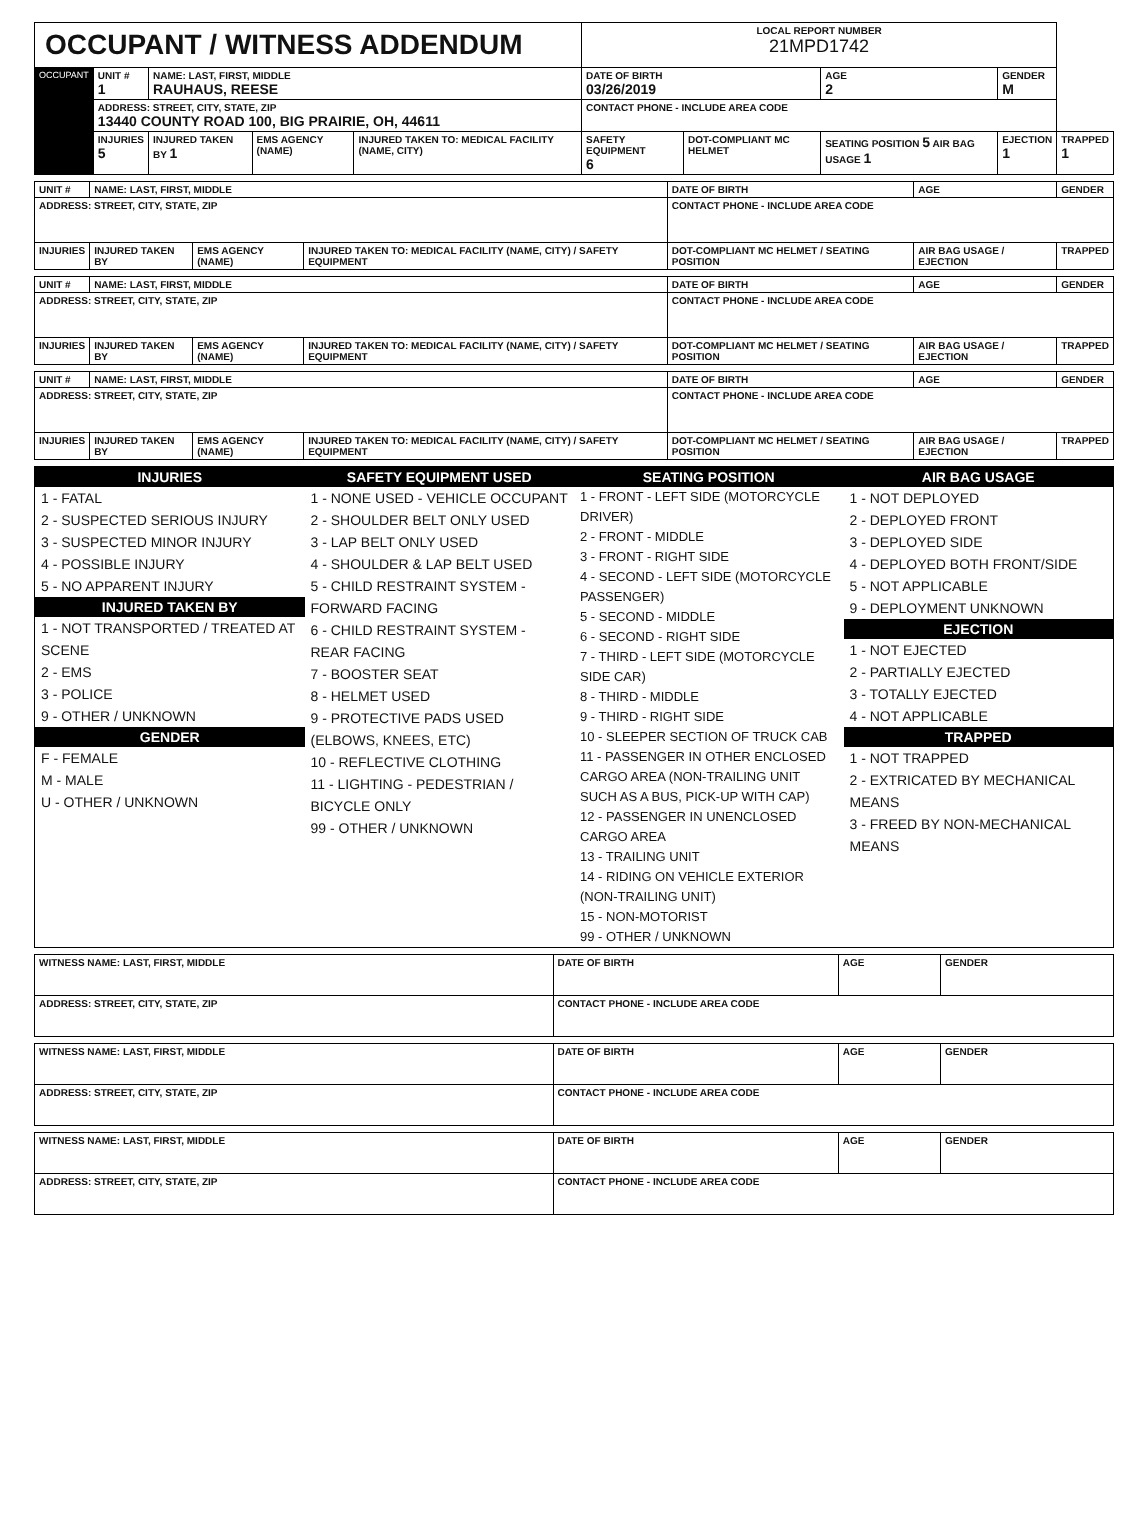| OCCUPANT / WITNESS ADDENDUM | | | | | LOCAL REPORT NUMBER 21MPD1742 | | | | |
| OCCUPANT | UNIT # 1 | NAME: LAST, FIRST, MIDDLE RAUHAUS, REESE | | | DATE OF BIRTH 03/26/2019 | | AGE 2 | GENDER M | |
| | ADDRESS: STREET, CITY, STATE, ZIP 13440 COUNTY ROAD 100, BIG PRAIRIE, OH, 44611 | | | | CONTACT PHONE - INCLUDE AREA CODE | | | | |
| | INJURIES 5 | INJURED TAKEN BY 1 | EMS AGENCY (NAME) | INJURED TAKEN TO: MEDICAL FACILITY (NAME, CITY) | SAFETY EQUIPMENT 6 | DOT-COMPLIANT MC HELMET | SEATING POSITION 5 AIR BAG USAGE 1 | EJECTION 1 | TRAPPED 1 |
| UNIT # | NAME: LAST, FIRST, MIDDLE | | | DATE OF BIRTH | AGE | GENDER |
| ADDRESS: STREET, CITY, STATE, ZIP | | | | CONTACT PHONE - INCLUDE AREA CODE | | |
| INJURIES | INJURED TAKEN BY | EMS AGENCY (NAME) | INJURED TAKEN TO: MEDICAL FACILITY (NAME, CITY) / SAFETY EQUIPMENT | DOT-COMPLIANT MC HELMET / SEATING POSITION | AIR BAG USAGE / EJECTION | TRAPPED |
| UNIT # | NAME: LAST, FIRST, MIDDLE | | | DATE OF BIRTH | AGE | GENDER |
| ADDRESS: STREET, CITY, STATE, ZIP | | | | CONTACT PHONE - INCLUDE AREA CODE | | |
| INJURIES | INJURED TAKEN BY | EMS AGENCY (NAME) | INJURED TAKEN TO: MEDICAL FACILITY (NAME, CITY) / SAFETY EQUIPMENT | DOT-COMPLIANT MC HELMET / SEATING POSITION | AIR BAG USAGE / EJECTION | TRAPPED |
| UNIT # | NAME: LAST, FIRST, MIDDLE | | | DATE OF BIRTH | AGE | GENDER |
| ADDRESS: STREET, CITY, STATE, ZIP | | | | CONTACT PHONE - INCLUDE AREA CODE | | |
| INJURIES | INJURED TAKEN BY | EMS AGENCY (NAME) | INJURED TAKEN TO: MEDICAL FACILITY (NAME, CITY) / SAFETY EQUIPMENT | DOT-COMPLIANT MC HELMET / SEATING POSITION | AIR BAG USAGE / EJECTION | TRAPPED |
INJURIES
1 - FATAL
2 - SUSPECTED SERIOUS INJURY
3 - SUSPECTED MINOR INJURY
4 - POSSIBLE INJURY
5 - NO APPARENT INJURY
INJURED TAKEN BY
1 - NOT TRANSPORTED / TREATED AT SCENE
2 - EMS
3 - POLICE
9 - OTHER / UNKNOWN
GENDER
F - FEMALE
M - MALE
U - OTHER / UNKNOWN
SAFETY EQUIPMENT USED
1 - NONE USED - VEHICLE OCCUPANT
2 - SHOULDER BELT ONLY USED
3 - LAP BELT ONLY USED
4 - SHOULDER & LAP BELT USED
5 - CHILD RESTRAINT SYSTEM - FORWARD FACING
6 - CHILD RESTRAINT SYSTEM - REAR FACING
7 - BOOSTER SEAT
8 - HELMET USED
9 - PROTECTIVE PADS USED (ELBOWS, KNEES, ETC)
10 - REFLECTIVE CLOTHING
11 - LIGHTING - PEDESTRIAN / BICYCLE ONLY
99 - OTHER / UNKNOWN
SEATING POSITION
1 - FRONT - LEFT SIDE (MOTORCYCLE DRIVER)
2 - FRONT - MIDDLE
3 - FRONT - RIGHT SIDE
4 - SECOND - LEFT SIDE (MOTORCYCLE PASSENGER)
5 - SECOND - MIDDLE
6 - SECOND - RIGHT SIDE
7 - THIRD - LEFT SIDE (MOTORCYCLE SIDE CAR)
8 - THIRD - MIDDLE
9 - THIRD - RIGHT SIDE
10 - SLEEPER SECTION OF TRUCK CAB
11 - PASSENGER IN OTHER ENCLOSED CARGO AREA (NON-TRAILING UNIT SUCH AS A BUS, PICK-UP WITH CAP)
12 - PASSENGER IN UNENCLOSED CARGO AREA
13 - TRAILING UNIT
14 - RIDING ON VEHICLE EXTERIOR (NON-TRAILING UNIT)
15 - NON-MOTORIST
99 - OTHER / UNKNOWN
AIR BAG USAGE
1 - NOT DEPLOYED
2 - DEPLOYED FRONT
3 - DEPLOYED SIDE
4 - DEPLOYED BOTH FRONT/SIDE
5 - NOT APPLICABLE
9 - DEPLOYMENT UNKNOWN
EJECTION
1 - NOT EJECTED
2 - PARTIALLY EJECTED
3 - TOTALLY EJECTED
4 - NOT APPLICABLE
TRAPPED
1 - NOT TRAPPED
2 - EXTRICATED BY MECHANICAL MEANS
3 - FREED BY NON-MECHANICAL MEANS
| WITNESS NAME: LAST, FIRST, MIDDLE | DATE OF BIRTH | AGE | GENDER |
| ADDRESS: STREET, CITY, STATE, ZIP | CONTACT PHONE - INCLUDE AREA CODE | | |
| WITNESS NAME: LAST, FIRST, MIDDLE | DATE OF BIRTH | AGE | GENDER |
| ADDRESS: STREET, CITY, STATE, ZIP | CONTACT PHONE - INCLUDE AREA CODE | | |
| WITNESS NAME: LAST, FIRST, MIDDLE | DATE OF BIRTH | AGE | GENDER |
| ADDRESS: STREET, CITY, STATE, ZIP | CONTACT PHONE - INCLUDE AREA CODE | | |